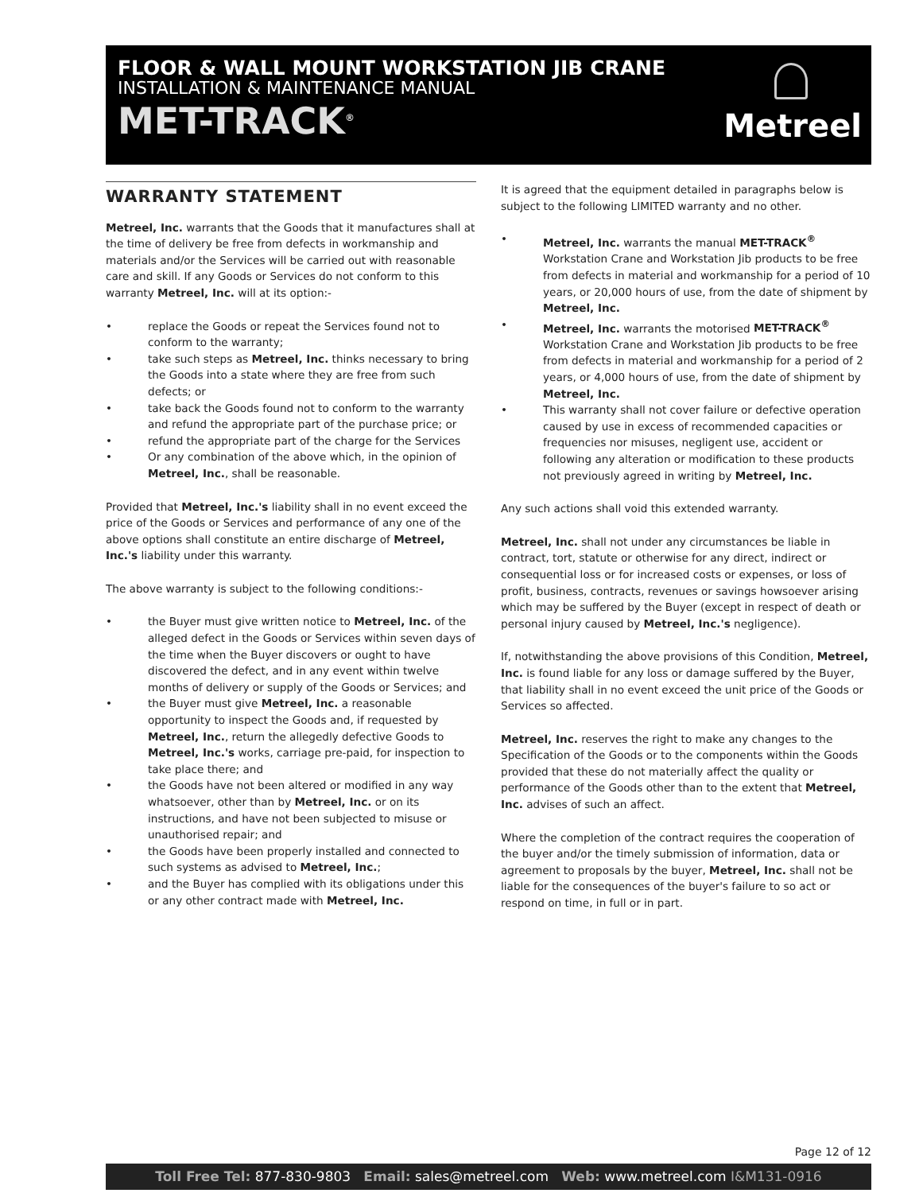FLOOR & WALL MOUNT WORKSTATION JIB CRANE
INSTALLATION & MAINTENANCE MANUAL
MET-TRACK<sup>®</sup> Metreel
WARRANTY STATEMENT
Metreel, Inc. warrants that the Goods that it manufactures shall at the time of delivery be free from defects in workmanship and materials and/or the Services will be carried out with reasonable care and skill. If any Goods or Services do not conform to this warranty Metreel, Inc. will at its option:-
• replace the Goods or repeat the Services found not to conform to the warranty;
• take such steps as Metreel, Inc. thinks necessary to bring the Goods into a state where they are free from such defects; or
• take back the Goods found not to conform to the warranty and refund the appropriate part of the purchase price; or
• refund the appropriate part of the charge for the Services
• Or any combination of the above which, in the opinion of Metreel, Inc., shall be reasonable.
Provided that Metreel, Inc.'s liability shall in no event exceed the price of the Goods or Services and performance of any one of the above options shall constitute an entire discharge of Metreel, Inc.'s liability under this warranty.
The above warranty is subject to the following conditions:-
• the Buyer must give written notice to Metreel, Inc. of the alleged defect in the Goods or Services within seven days of the time when the Buyer discovers or ought to have discovered the defect, and in any event within twelve months of delivery or supply of the Goods or Services; and
• the Buyer must give Metreel, Inc. a reasonable opportunity to inspect the Goods and, if requested by Metreel, Inc., return the allegedly defective Goods to Metreel, Inc.'s works, carriage pre-paid, for inspection to take place there; and
• the Goods have not been altered or modified in any way whatsoever, other than by Metreel, Inc. or on its instructions, and have not been subjected to misuse or unauthorised repair; and
• the Goods have been properly installed and connected to such systems as advised to Metreel, Inc.;
• and the Buyer has complied with its obligations under this or any other contract made with Metreel, Inc.
It is agreed that the equipment detailed in paragraphs below is subject to the following LIMITED warranty and no other.
• Metreel, Inc. warrants the manual MET-TRACK<sup>®</sup> Workstation Crane and Workstation Jib products to be free from defects in material and workmanship for a period of 10 years, or 20,000 hours of use, from the date of shipment by Metreel, Inc.
• Metreel, Inc. warrants the motorised MET-TRACK<sup>®</sup> Workstation Crane and Workstation Jib products to be free from defects in material and workmanship for a period of 2 years, or 4,000 hours of use, from the date of shipment by Metreel, Inc.
• This warranty shall not cover failure or defective operation caused by use in excess of recommended capacities or frequencies nor misuses, negligent use, accident or following any alteration or modification to these products not previously agreed in writing by Metreel, Inc.
Any such actions shall void this extended warranty.
Metreel, Inc. shall not under any circumstances be liable in contract, tort, statute or otherwise for any direct, indirect or consequential loss or for increased costs or expenses, or loss of profit, business, contracts, revenues or savings howsoever arising which may be suffered by the Buyer (except in respect of death or personal injury caused by Metreel, Inc.'s negligence).
If, notwithstanding the above provisions of this Condition, Metreel, Inc. is found liable for any loss or damage suffered by the Buyer, that liability shall in no event exceed the unit price of the Goods or Services so affected.
Metreel, Inc. reserves the right to make any changes to the Specification of the Goods or to the components within the Goods provided that these do not materially affect the quality or performance of the Goods other than to the extent that Metreel, Inc. advises of such an affect.
Where the completion of the contract requires the cooperation of the buyer and/or the timely submission of information, data or agreement to proposals by the buyer, Metreel, Inc. shall not be liable for the consequences of the buyer's failure to so act or respond on time, in full or in part.
Page 12 of 12
Toll Free Tel: 877-830-9803 Email: sales@metreel.com Web: www.metreel.com I&M131-0916